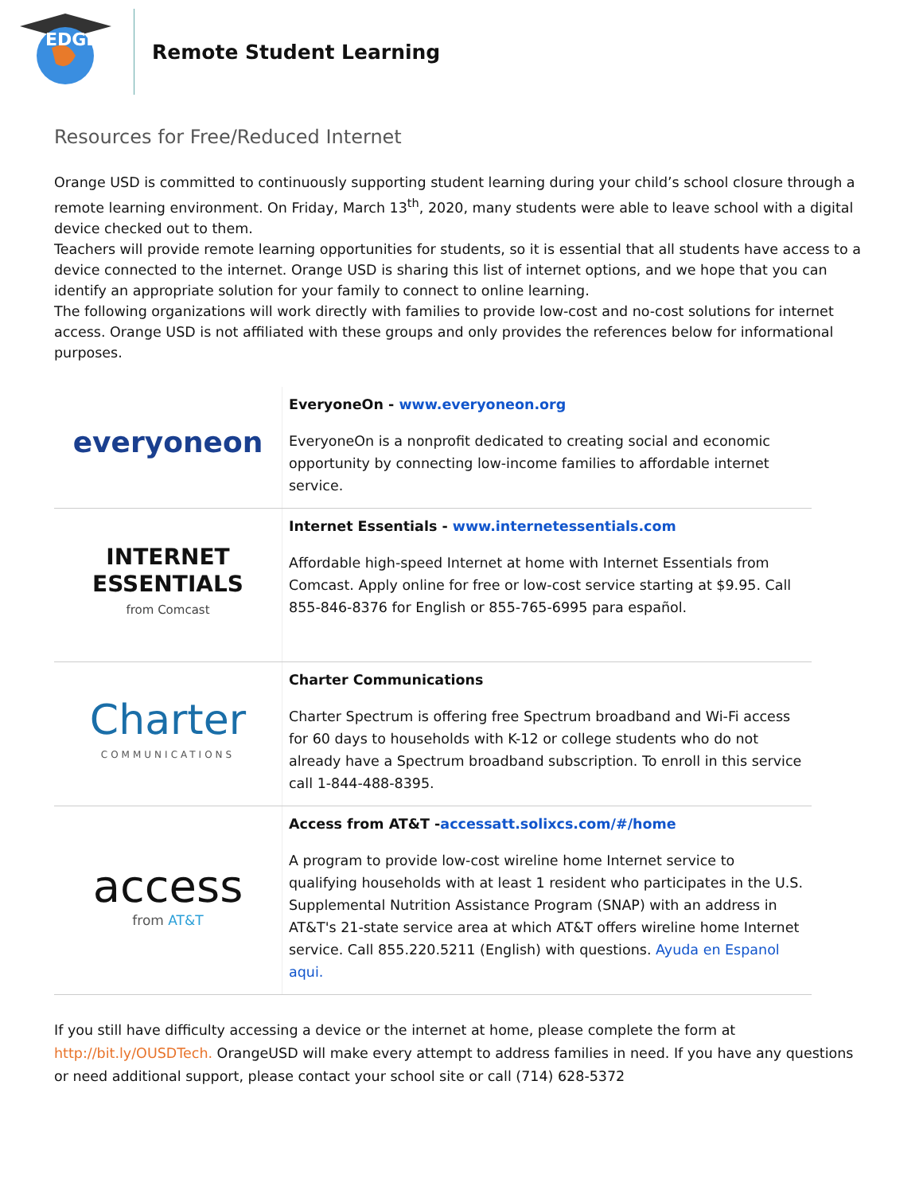EDGE
Remote Student Learning
Resources for Free/Reduced Internet
Orange USD is committed to continuously supporting student learning during your child’s school closure through a remote learning environment. On Friday, March 13<sup>th</sup>, 2020, many students were able to leave school with a digital device checked out to them.
Teachers will provide remote learning opportunities for students, so it is essential that all students have access to a device connected to the internet. Orange USD is sharing this list of internet options, and we hope that you can identify an appropriate solution for your family to connect to online learning.
The following organizations will work directly with families to provide low-cost and no-cost solutions for internet access. Orange USD is not affiliated with these groups and only provides the references below for informational purposes.
| everyoneon | EveryoneOn - www.everyoneon.org EveryoneOn is a nonprofit dedicated to creating social and economic opportunity by connecting low-income families to affordable internet service. |
| INTERNET ESSENTIALS from Comcast | Internet Essentials - www.internetessentials.com Affordable high-speed Internet at home with Internet Essentials from Comcast. Apply online for free or low-cost service starting at $9.95. Call 855-846-8376 for English or 855-765-6995 para español. |
| Charter COMMUNICATIONS | Charter Communications Charter Spectrum is offering free Spectrum broadband and Wi-Fi access for 60 days to households with K-12 or college students who do not already have a Spectrum broadband subscription. To enroll in this service call 1-844-488-8395. |
| access from AT&T | Access from AT&T - accessatt.solixcs.com/#/home A program to provide low-cost wireline home Internet service to qualifying households with at least 1 resident who participates in the U.S. Supplemental Nutrition Assistance Program (SNAP) with an address in AT&T's 21-state service area at which AT&T offers wireline home Internet service. Call 855.220.5211 (English) with questions. Ayuda en Espanol aqui. |
If you still have difficulty accessing a device or the internet at home, please complete the form at http://bit.ly/OUSDTech. OrangeUSD will make every attempt to address families in need. If you have any questions or need additional support, please contact your school site or call (714) 628-5372